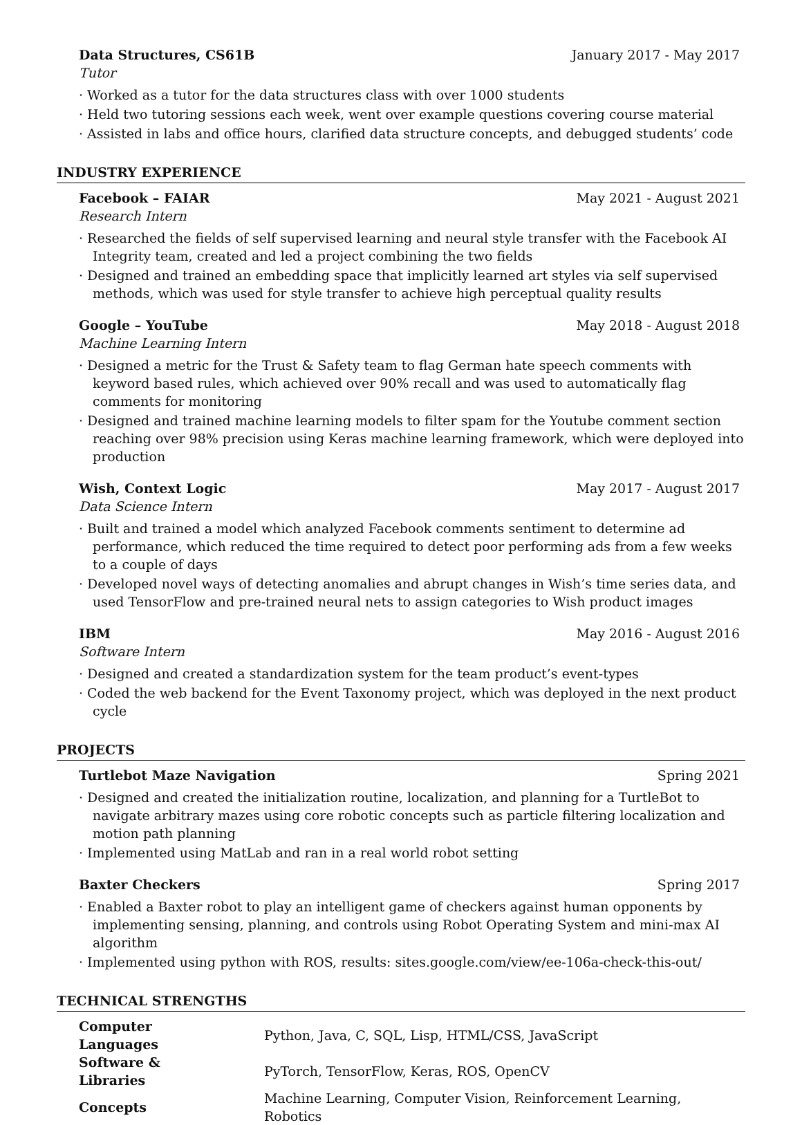Data Structures, CS61B January 2017 - May 2017
Tutor
· Worked as a tutor for the data structures class with over 1000 students
· Held two tutoring sessions each week, went over example questions covering course material
· Assisted in labs and office hours, clarified data structure concepts, and debugged students’ code
INDUSTRY EXPERIENCE
Facebook – FAIAR May 2021 - August 2021
Research Intern
· Researched the fields of self supervised learning and neural style transfer with the Facebook AI Integrity team, created and led a project combining the two fields
· Designed and trained an embedding space that implicitly learned art styles via self supervised methods, which was used for style transfer to achieve high perceptual quality results
Google – YouTube May 2018 - August 2018
Machine Learning Intern
· Designed a metric for the Trust & Safety team to flag German hate speech comments with keyword based rules, which achieved over 90% recall and was used to automatically flag comments for monitoring
· Designed and trained machine learning models to filter spam for the Youtube comment section reaching over 98% precision using Keras machine learning framework, which were deployed into production
Wish, Context Logic May 2017 - August 2017
Data Science Intern
· Built and trained a model which analyzed Facebook comments sentiment to determine ad performance, which reduced the time required to detect poor performing ads from a few weeks to a couple of days
· Developed novel ways of detecting anomalies and abrupt changes in Wish’s time series data, and used TensorFlow and pre-trained neural nets to assign categories to Wish product images
IBM May 2016 - August 2016
Software Intern
· Designed and created a standardization system for the team product’s event-types
· Coded the web backend for the Event Taxonomy project, which was deployed in the next product cycle
PROJECTS
Turtlebot Maze Navigation Spring 2021
· Designed and created the initialization routine, localization, and planning for a TurtleBot to navigate arbitrary mazes using core robotic concepts such as particle filtering localization and motion path planning
· Implemented using MatLab and ran in a real world robot setting
Baxter Checkers Spring 2017
· Enabled a Baxter robot to play an intelligent game of checkers against human opponents by implementing sensing, planning, and controls using Robot Operating System and mini-max AI algorithm
· Implemented using python with ROS, results: sites.google.com/view/ee-106a-check-this-out/
TECHNICAL STRENGTHS
| Computer Languages | Python, Java, C, SQL, Lisp, HTML/CSS, JavaScript |
| Software & Libraries | PyTorch, TensorFlow, Keras, ROS, OpenCV |
| Concepts | Machine Learning, Computer Vision, Reinforcement Learning, Robotics |